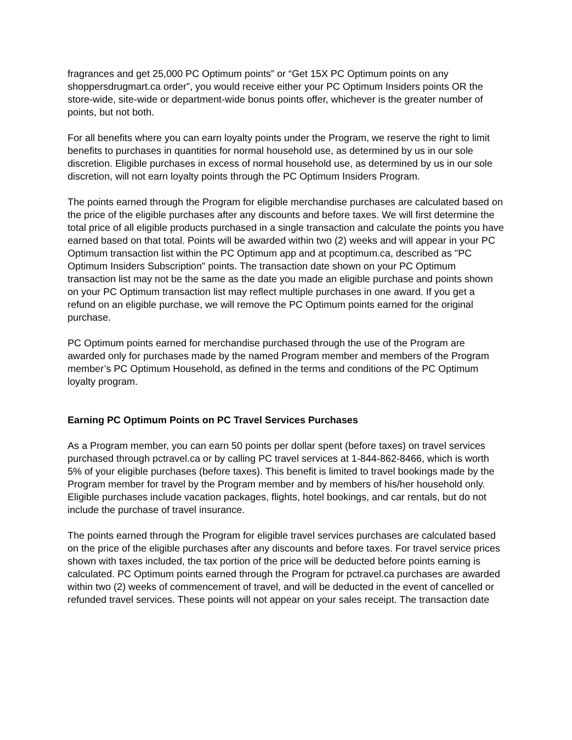fragrances and get 25,000 PC Optimum points” or “Get 15X PC Optimum points on any shoppersdrugmart.ca order”, you would receive either your PC Optimum Insiders points OR the store-wide, site-wide or department-wide bonus points offer, whichever is the greater number of points, but not both.
For all benefits where you can earn loyalty points under the Program, we reserve the right to limit benefits to purchases in quantities for normal household use, as determined by us in our sole discretion. Eligible purchases in excess of normal household use, as determined by us in our sole discretion, will not earn loyalty points through the PC Optimum Insiders Program.
The points earned through the Program for eligible merchandise purchases are calculated based on the price of the eligible purchases after any discounts and before taxes. We will first determine the total price of all eligible products purchased in a single transaction and calculate the points you have earned based on that total. Points will be awarded within two (2) weeks and will appear in your PC Optimum transaction list within the PC Optimum app and at pcoptimum.ca, described as "PC Optimum Insiders Subscription" points. The transaction date shown on your PC Optimum transaction list may not be the same as the date you made an eligible purchase and points shown on your PC Optimum transaction list may reflect multiple purchases in one award. If you get a refund on an eligible purchase, we will remove the PC Optimum points earned for the original purchase.
PC Optimum points earned for merchandise purchased through the use of the Program are awarded only for purchases made by the named Program member and members of the Program member’s PC Optimum Household, as defined in the terms and conditions of the PC Optimum loyalty program.
Earning PC Optimum Points on PC Travel Services Purchases
As a Program member, you can earn 50 points per dollar spent (before taxes) on travel services purchased through pctravel.ca or by calling PC travel services at 1-844-862-8466, which is worth 5% of your eligible purchases (before taxes). This benefit is limited to travel bookings made by the Program member for travel by the Program member and by members of his/her household only. Eligible purchases include vacation packages, flights, hotel bookings, and car rentals, but do not include the purchase of travel insurance.
The points earned through the Program for eligible travel services purchases are calculated based on the price of the eligible purchases after any discounts and before taxes. For travel service prices shown with taxes included, the tax portion of the price will be deducted before points earning is calculated. PC Optimum points earned through the Program for pctravel.ca purchases are awarded within two (2) weeks of commencement of travel, and will be deducted in the event of cancelled or refunded travel services. These points will not appear on your sales receipt. The transaction date